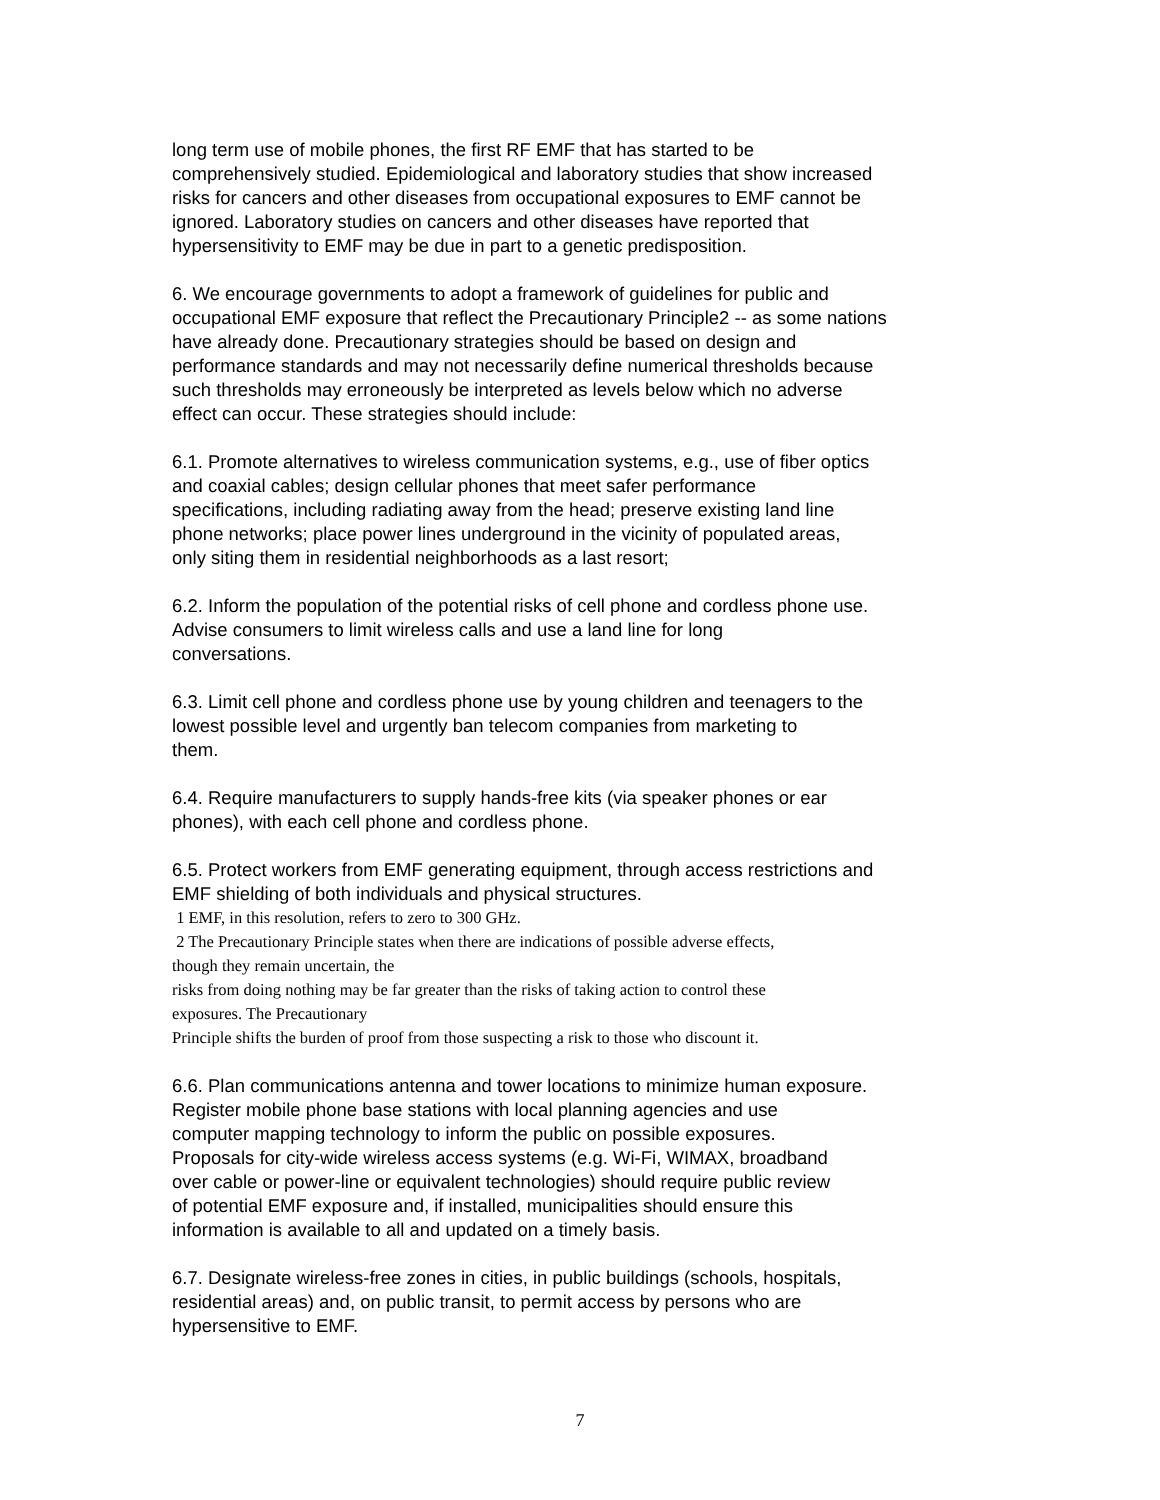long term use of mobile phones, the first RF EMF that has started to be
comprehensively studied. Epidemiological and laboratory studies that show increased
risks for cancers and other diseases from occupational exposures to EMF cannot be
ignored. Laboratory studies on cancers and other diseases have reported that
hypersensitivity to EMF may be due in part to a genetic predisposition.
6. We encourage governments to adopt a framework of guidelines for public and
occupational EMF exposure that reflect the Precautionary Principle2 -- as some nations
have already done. Precautionary strategies should be based on design and
performance standards and may not necessarily define numerical thresholds because
such thresholds may erroneously be interpreted as levels below which no adverse
effect can occur. These strategies should include:
6.1. Promote alternatives to wireless communication systems, e.g., use of fiber optics
and coaxial cables; design cellular phones that meet safer performance
specifications, including radiating away from the head; preserve existing land line
phone networks; place power lines underground in the vicinity of populated areas,
only siting them in residential neighborhoods as a last resort;
6.2. Inform the population of the potential risks of cell phone and cordless phone use.
Advise consumers to limit wireless calls and use a land line for long
conversations.
6.3. Limit cell phone and cordless phone use by young children and teenagers to the
lowest possible level and urgently ban telecom companies from marketing to
them.
6.4. Require manufacturers to supply hands-free kits (via speaker phones or ear
phones), with each cell phone and cordless phone.
6.5. Protect workers from EMF generating equipment, through access restrictions and
EMF shielding of both individuals and physical structures.
1 EMF, in this resolution, refers to zero to 300 GHz.
2 The Precautionary Principle states when there are indications of possible adverse effects,
though they remain uncertain, the
risks from doing nothing may be far greater than the risks of taking action to control these
exposures. The Precautionary
Principle shifts the burden of proof from those suspecting a risk to those who discount it.
6.6. Plan communications antenna and tower locations to minimize human exposure.
Register mobile phone base stations with local planning agencies and use
computer mapping technology to inform the public on possible exposures.
Proposals for city-wide wireless access systems (e.g. Wi-Fi, WIMAX, broadband
over cable or power-line or equivalent technologies) should require public review
of potential EMF exposure and, if installed, municipalities should ensure this
information is available to all and updated on a timely basis.
6.7. Designate wireless-free zones in cities, in public buildings (schools, hospitals,
residential areas) and, on public transit, to permit access by persons who are
hypersensitive to EMF.
7